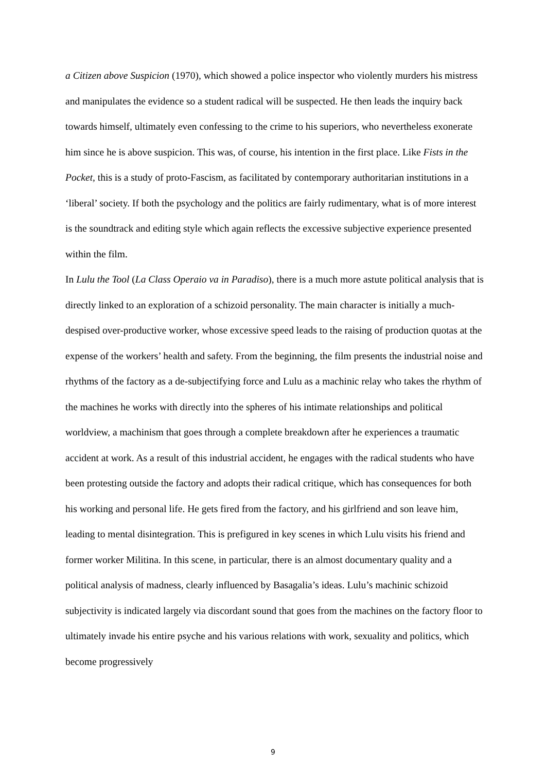a Citizen above Suspicion (1970), which showed a police inspector who violently murders his mistress and manipulates the evidence so a student radical will be suspected. He then leads the inquiry back towards himself, ultimately even confessing to the crime to his superiors, who nevertheless exonerate him since he is above suspicion. This was, of course, his intention in the first place. Like Fists in the Pocket, this is a study of proto-Fascism, as facilitated by contemporary authoritarian institutions in a ‘liberal’ society. If both the psychology and the politics are fairly rudimentary, what is of more interest is the soundtrack and editing style which again reflects the excessive subjective experience presented within the film.
In Lulu the Tool (La Class Operaio va in Paradiso), there is a much more astute political analysis that is directly linked to an exploration of a schizoid personality. The main character is initially a much-despised over-productive worker, whose excessive speed leads to the raising of production quotas at the expense of the workers’ health and safety. From the beginning, the film presents the industrial noise and rhythms of the factory as a de-subjectifying force and Lulu as a machinic relay who takes the rhythm of the machines he works with directly into the spheres of his intimate relationships and political worldview, a machinism that goes through a complete breakdown after he experiences a traumatic accident at work. As a result of this industrial accident, he engages with the radical students who have been protesting outside the factory and adopts their radical critique, which has consequences for both his working and personal life. He gets fired from the factory, and his girlfriend and son leave him, leading to mental disintegration. This is prefigured in key scenes in which Lulu visits his friend and former worker Militina. In this scene, in particular, there is an almost documentary quality and a political analysis of madness, clearly influenced by Basagalia’s ideas. Lulu’s machinic schizoid subjectivity is indicated largely via discordant sound that goes from the machines on the factory floor to ultimately invade his entire psyche and his various relations with work, sexuality and politics, which become progressively
9